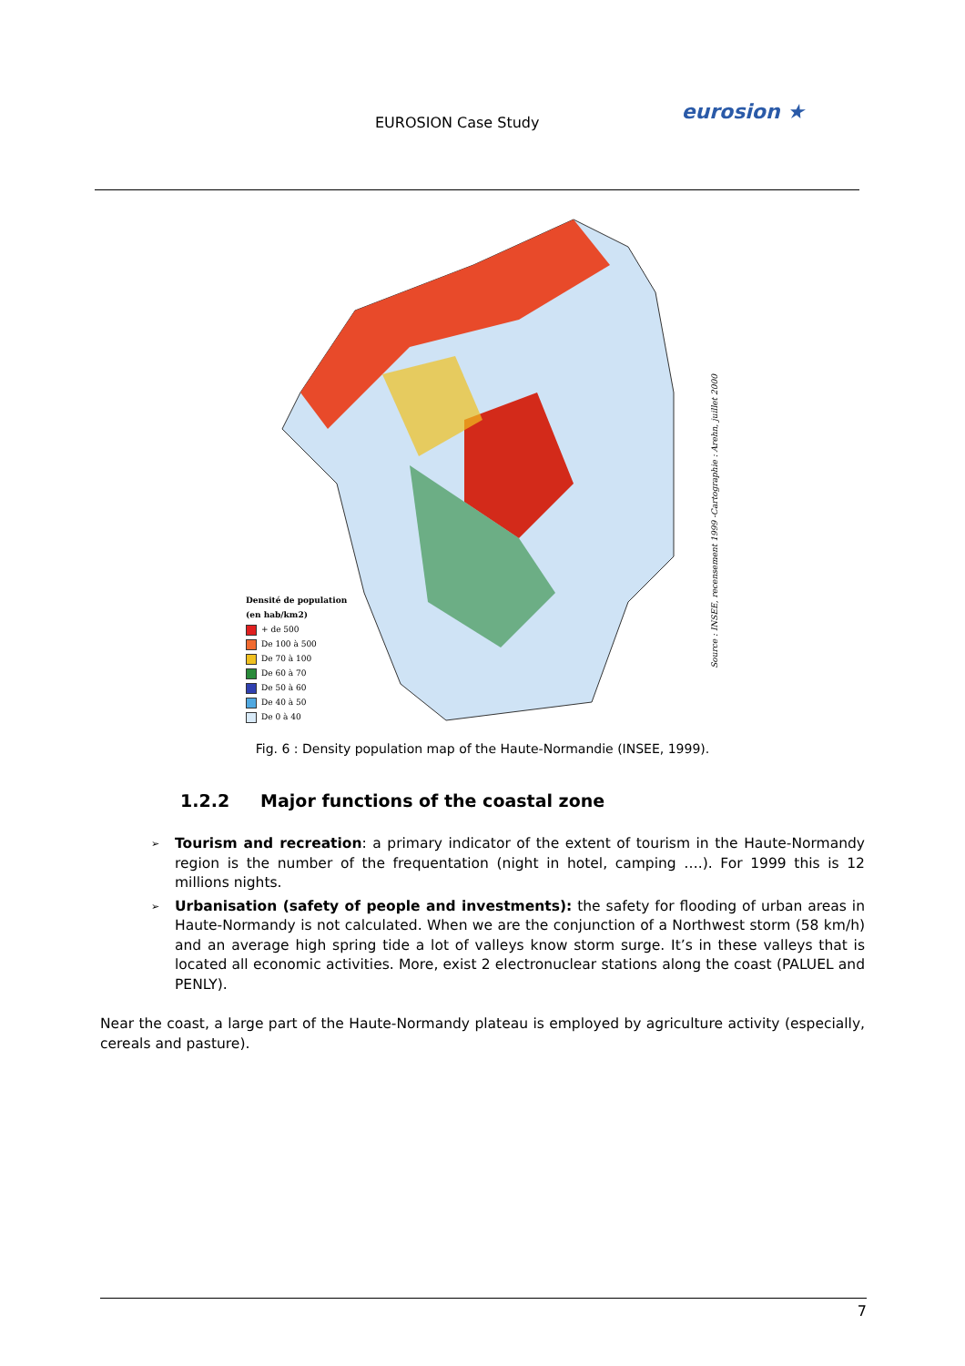EUROSION Case Study eurosion ★
Densité de population
(en hab/km2)
+ de 500
De 100 à 500
De 70 à 100
De 60 à 70
De 50 à 60
De 40 à 50
De 0 à 40
Source : INSEE, recensement 1999 -Cartographie : Arehn, juillet 2000
Fig. 6 : Density population map of the Haute-Normandie (INSEE, 1999).
1.2.2 Major functions of the coastal zone
➢ Tourism and recreation: a primary indicator of the extent of tourism in the Haute-Normandy region is the number of the frequentation (night in hotel, camping ….). For 1999 this is 12 millions nights.
➢ Urbanisation (safety of people and investments): the safety for flooding of urban areas in Haute-Normandy is not calculated. When we are the conjunction of a Northwest storm (58 km/h) and an average high spring tide a lot of valleys know storm surge. It’s in these valleys that is located all economic activities. More, exist 2 electronuclear stations along the coast (PALUEL and PENLY).
Near the coast, a large part of the Haute-Normandy plateau is employed by agriculture activity (especially, cereals and pasture).
7